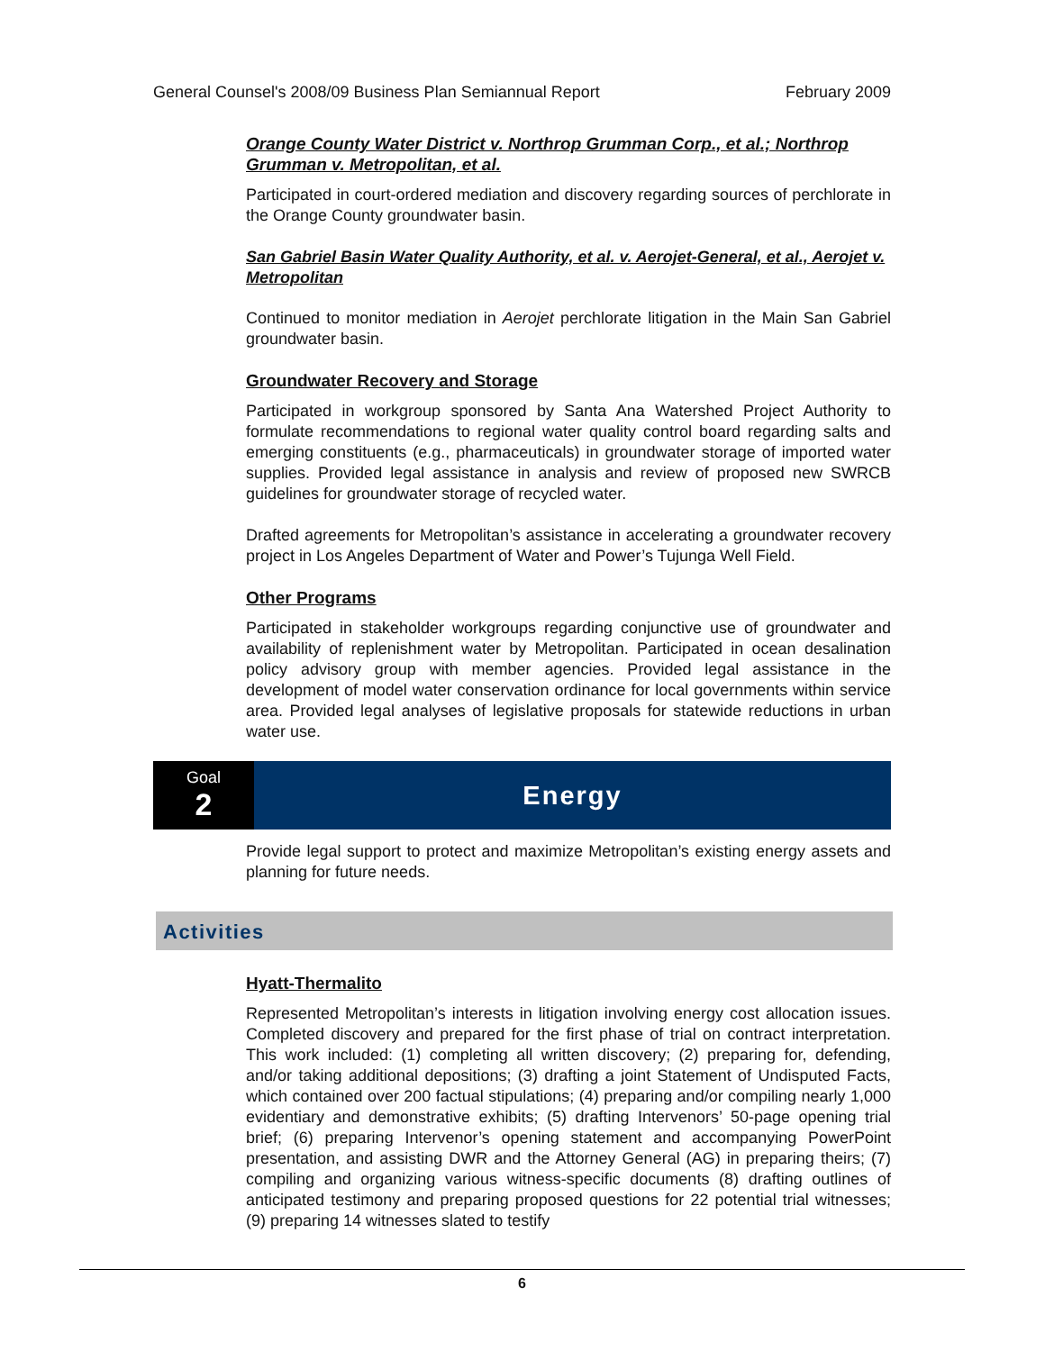General Counsel's 2008/09 Business Plan Semiannual Report February 2009
Orange County Water District v. Northrop Grumman Corp., et al.; Northrop Grumman v. Metropolitan, et al.
Participated in court-ordered mediation and discovery regarding sources of perchlorate in the Orange County groundwater basin.
San Gabriel Basin Water Quality Authority, et al. v. Aerojet-General, et al., Aerojet v. Metropolitan
Continued to monitor mediation in Aerojet perchlorate litigation in the Main San Gabriel groundwater basin.
Groundwater Recovery and Storage
Participated in workgroup sponsored by Santa Ana Watershed Project Authority to formulate recommendations to regional water quality control board regarding salts and emerging constituents (e.g., pharmaceuticals) in groundwater storage of imported water supplies. Provided legal assistance in analysis and review of proposed new SWRCB guidelines for groundwater storage of recycled water.
Drafted agreements for Metropolitan’s assistance in accelerating a groundwater recovery project in Los Angeles Department of Water and Power’s Tujunga Well Field.
Other Programs
Participated in stakeholder workgroups regarding conjunctive use of groundwater and availability of replenishment water by Metropolitan. Participated in ocean desalination policy advisory group with member agencies. Provided legal assistance in the development of model water conservation ordinance for local governments within service area. Provided legal analyses of legislative proposals for statewide reductions in urban water use.
Goal
2
Energy
Provide legal support to protect and maximize Metropolitan’s existing energy assets and planning for future needs.
Activities
Hyatt-Thermalito
Represented Metropolitan’s interests in litigation involving energy cost allocation issues. Completed discovery and prepared for the first phase of trial on contract interpretation. This work included: (1) completing all written discovery; (2) preparing for, defending, and/or taking additional depositions; (3) drafting a joint Statement of Undisputed Facts, which contained over 200 factual stipulations; (4) preparing and/or compiling nearly 1,000 evidentiary and demonstrative exhibits; (5) drafting Intervenors’ 50-page opening trial brief; (6) preparing Intervenor’s opening statement and accompanying PowerPoint presentation, and assisting DWR and the Attorney General (AG) in preparing theirs; (7) compiling and organizing various witness-specific documents (8) drafting outlines of anticipated testimony and preparing proposed questions for 22 potential trial witnesses; (9) preparing 14 witnesses slated to testify
6